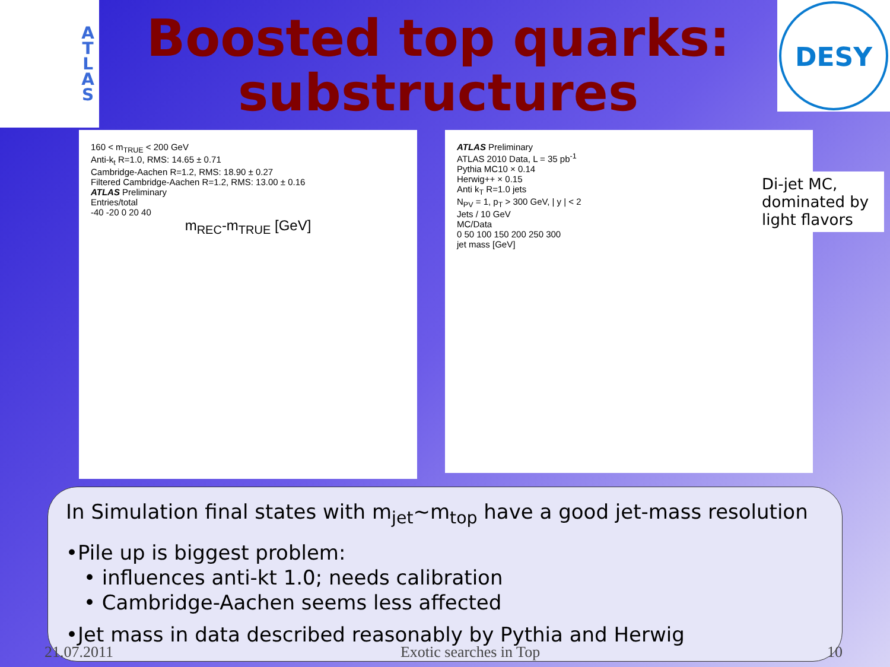A
T
L
A
S
Boosted top quarks:
substructures
DESY
160 < m<sub>TRUE</sub> < 200 GeV
Anti-k<sub>t</sub> R=1.0, RMS: 14.65 ± 0.71
Cambridge-Aachen R=1.2, RMS: 18.90 ± 0.27
Filtered Cambridge-Aachen R=1.2, RMS: 13.00 ± 0.16
ATLAS Preliminary
Entries/total
-40 -20 0 20 40
m<sub>REC</sub>-m<sub>TRUE</sub> [GeV]
ATLAS Preliminary
ATLAS 2010 Data, L = 35 pb<sup>-1</sup>
Pythia MC10 × 0.14
Herwig++ × 0.15
Anti k<sub>T</sub> R=1.0 jets
N<sub>PV</sub> = 1, p<sub>T</sub> > 300 GeV, | y | < 2
Jets / 10 GeV
MC/Data
0 50 100 150 200 250 300
jet mass [GeV]
Di-jet MC, dominated by light flavors
In Simulation final states with m<sub>jet</sub>~m<sub>top</sub> have a good jet-mass resolution
•Pile up is biggest problem:
• influences anti-kt 1.0; needs calibration
• Cambridge-Aachen seems less affected
•Jet mass in data described reasonably by Pythia and Herwig
21.07.2011 Exotic searches in Top 10